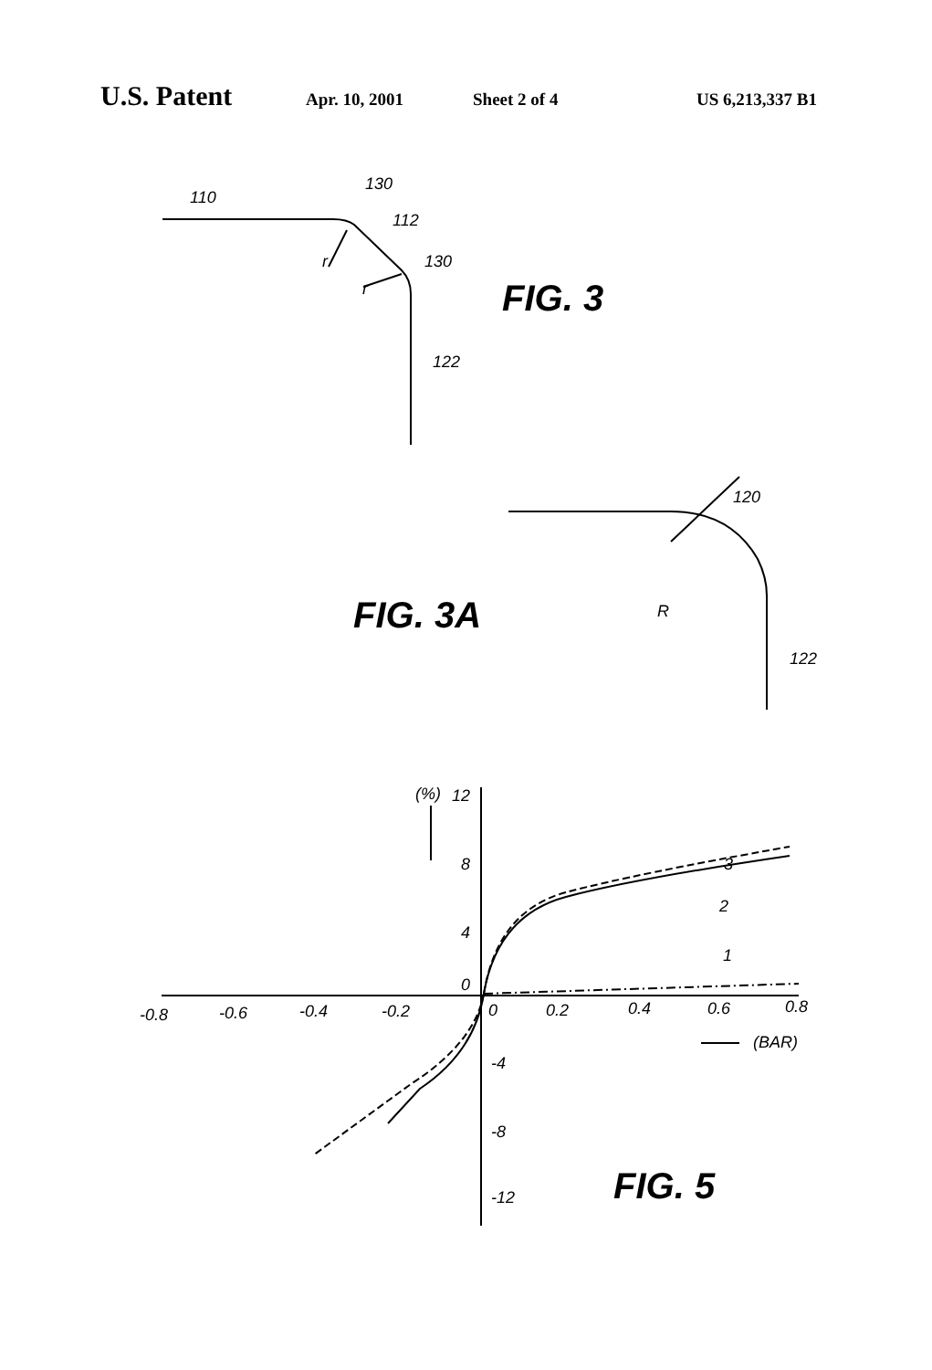U.S. Patent Apr. 10, 2001 Sheet 2 of 4 US 6,213,337 B1
110
130
112
130
r
r
122
FIG. 3
120
R
122
FIG. 3A
(%)
12
8
4
0
-0.8
-0.6
-0.4
-0.2
0
0.2
0.4
0.6
0.8
(BAR)
-4
-8
-12
3
2
1
FIG. 5